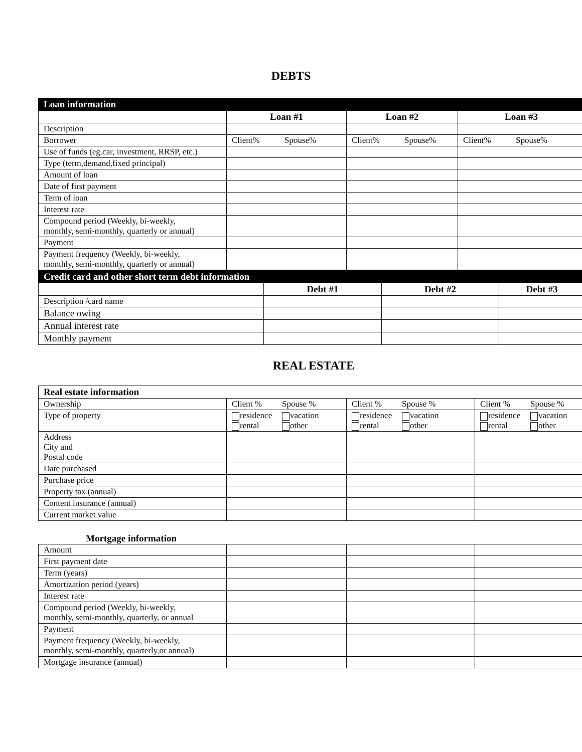DEBTS
| Loan information | | | |
| | Loan #1 | Loan #2 | Loan #3 |
| Description | | | |
| Borrower | Client% Spouse% | Client% Spouse% | Client% Spouse% |
| Use of funds (eg.car, investment, RRSP, etc.) | | | |
| Type (term,demand,fixed principal) | | | |
| Amount of loan | | | |
| Date of first payment | | | |
| Term of loan | | | |
| Interest rate | | | |
| Compound period (Weekly, bi-weekly, monthly, semi-monthly, quarterly or annual) | | | |
| Payment | | | |
| Payment frequency (Weekly, bi-weekly, monthly, semi-monthly, quarterly or annual) | | | |
| Credit card and other short term debt information | | | |
| | Debt #1 | Debt #2 | Debt #3 |
| Description /card name | | | |
| Balance owing | | | |
| Annual interest rate | | | |
| Monthly payment | | | |
REAL ESTATE
| Real estate information | | | |
| Ownership | Client % Spouse % | Client % Spouse % | Client % Spouse % |
| Type of property | residence vacation rental other | residence vacation rental other | residence vacation rental other |
| Address City and Postal code | | | |
| Date purchased | | | |
| Purchase price | | | |
| Property tax (annual) | | | |
| Content insurance (annual) | | | |
| Current market value | | | |
Mortgage information
| Amount | | | |
| First payment date | | | |
| Term (years) | | | |
| Amortization period (years) | | | |
| Interest rate | | | |
| Compound period (Weekly, bi-weekly, monthly, semi-monthly, quarterly, or annual | | | |
| Payment | | | |
| Payment frequency (Weekly, bi-weekly, monthly, semi-monthly, quarterly,or annual) | | | |
| Mortgage insurance (annual) | | | |